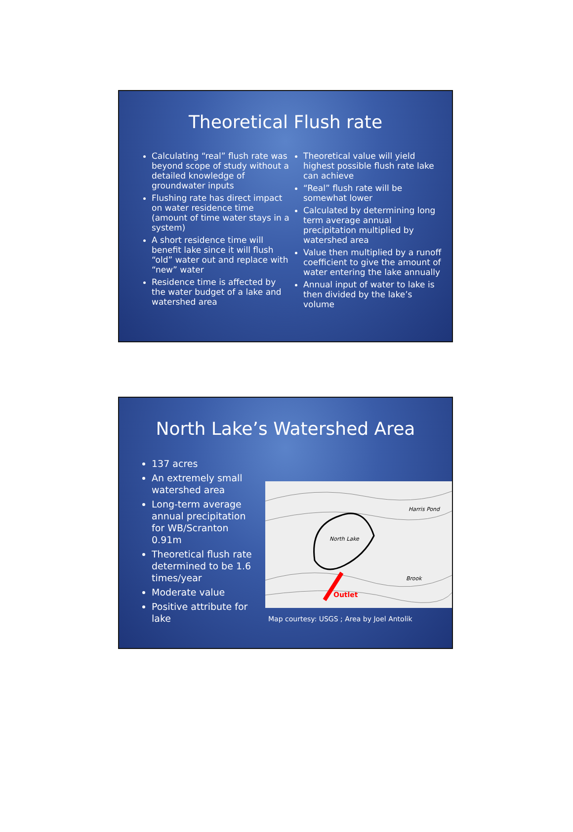Theoretical Flush rate
Calculating “real” flush rate was beyond scope of study without a detailed knowledge of groundwater inputs
Flushing rate has direct impact on water residence time (amount of time water stays in a system)
A short residence time will benefit lake since it will flush “old” water out and replace with “new” water
Residence time is affected by the water budget of a lake and watershed area
Theoretical value will yield highest possible flush rate lake can achieve
“Real” flush rate will be somewhat lower
Calculated by determining long term average annual precipitation multiplied by watershed area
Value then multiplied by a runoff coefficient to give the amount of water entering the lake annually
Annual input of water to lake is then divided by the lake’s volume
North Lake’s Watershed Area
137 acres
An extremely small watershed area
Long-term average annual precipitation for WB/Scranton 0.91m
Theoretical flush rate determined to be 1.6 times/year
Moderate value
Positive attribute for lake
North Lake
Harris Pond
Brook
Outlet
Map courtesy: USGS ; Area by Joel Antolik